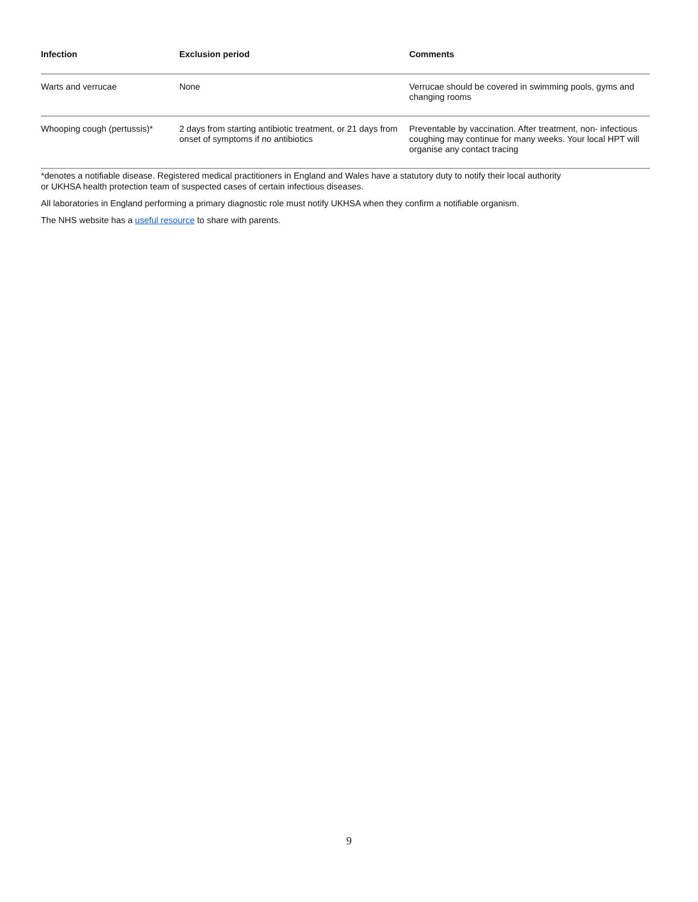| Infection | Exclusion period | Comments |
| --- | --- | --- |
| Warts and verrucae | None | Verrucae should be covered in swimming pools, gyms and changing rooms |
| Whooping cough (pertussis)* | 2 days from starting antibiotic treatment, or 21 days from onset of symptoms if no antibiotics | Preventable by vaccination. After treatment, non- infectious coughing may continue for many weeks. Your local HPT will organise any contact tracing |
*denotes a notifiable disease. Registered medical practitioners in England and Wales have a statutory duty to notify their local authority
or UKHSA health protection team of suspected cases of certain infectious diseases.
All laboratories in England performing a primary diagnostic role must notify UKHSA when they confirm a notifiable organism.
The NHS website has a useful resource to share with parents.
9